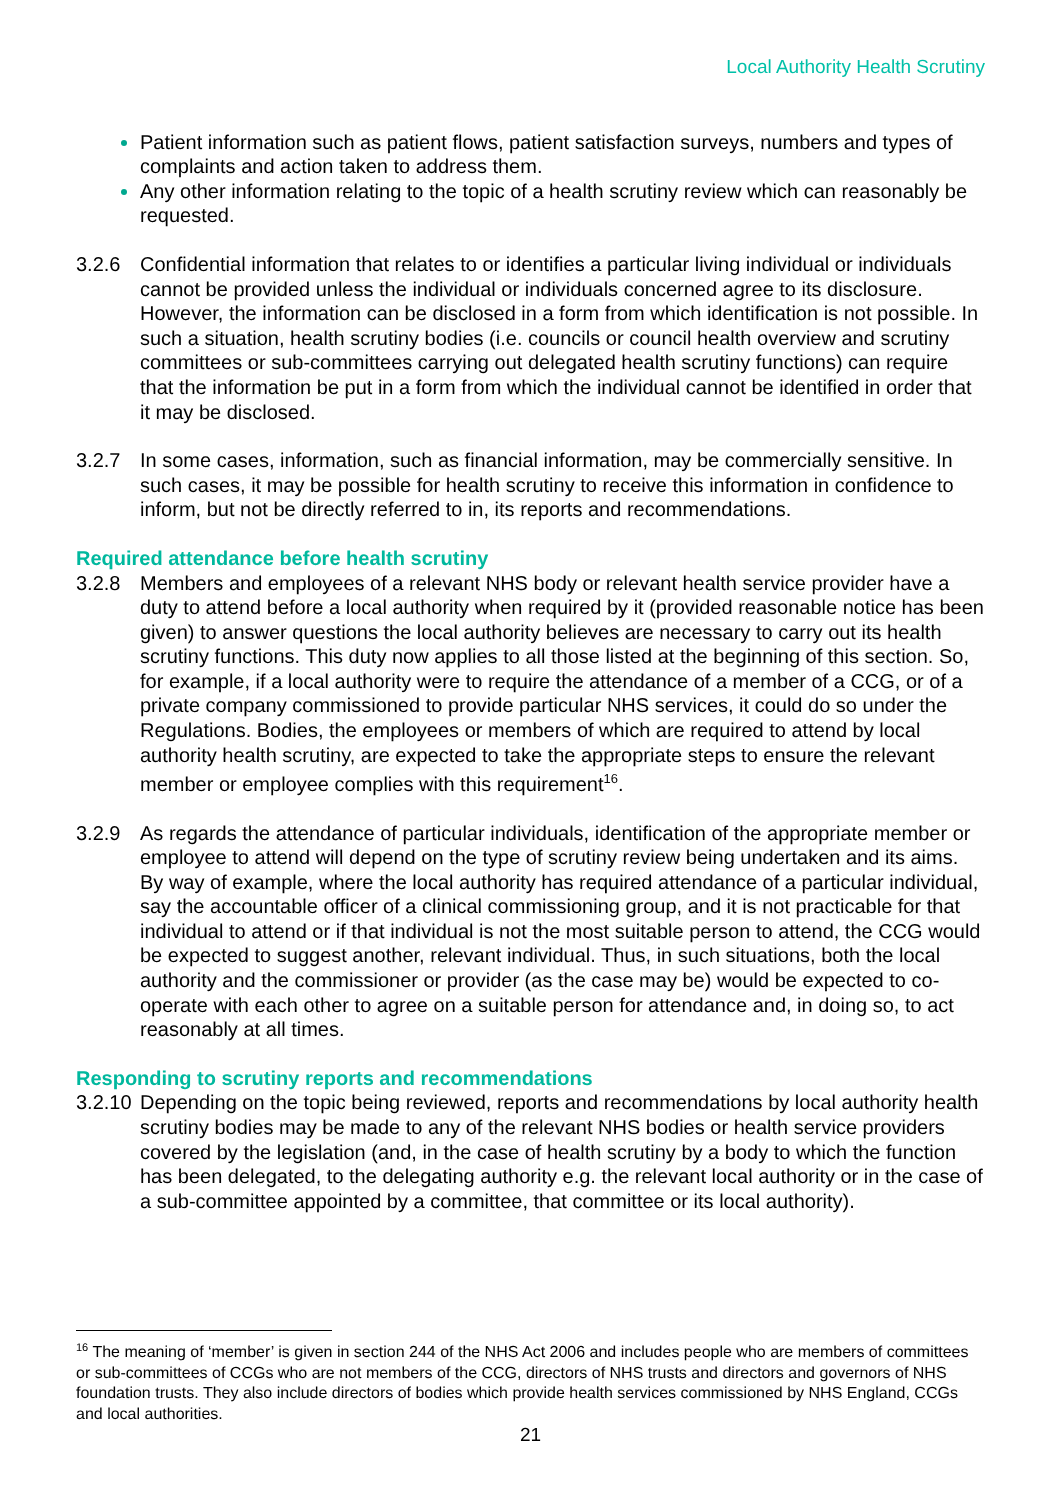Local Authority Health Scrutiny
Patient information such as patient flows, patient satisfaction surveys, numbers and types of complaints and action taken to address them.
Any other information relating to the topic of a health scrutiny review which can reasonably be requested.
3.2.6 Confidential information that relates to or identifies a particular living individual or individuals cannot be provided unless the individual or individuals concerned agree to its disclosure. However, the information can be disclosed in a form from which identification is not possible. In such a situation, health scrutiny bodies (i.e. councils or council health overview and scrutiny committees or sub-committees carrying out delegated health scrutiny functions) can require that the information be put in a form from which the individual cannot be identified in order that it may be disclosed.
3.2.7 In some cases, information, such as financial information, may be commercially sensitive. In such cases, it may be possible for health scrutiny to receive this information in confidence to inform, but not be directly referred to in, its reports and recommendations.
Required attendance before health scrutiny
3.2.8 Members and employees of a relevant NHS body or relevant health service provider have a duty to attend before a local authority when required by it (provided reasonable notice has been given) to answer questions the local authority believes are necessary to carry out its health scrutiny functions. This duty now applies to all those listed at the beginning of this section. So, for example, if a local authority were to require the attendance of a member of a CCG, or of a private company commissioned to provide particular NHS services, it could do so under the Regulations. Bodies, the employees or members of which are required to attend by local authority health scrutiny, are expected to take the appropriate steps to ensure the relevant member or employee complies with this requirement<sup>16</sup>.
3.2.9 As regards the attendance of particular individuals, identification of the appropriate member or employee to attend will depend on the type of scrutiny review being undertaken and its aims. By way of example, where the local authority has required attendance of a particular individual, say the accountable officer of a clinical commissioning group, and it is not practicable for that individual to attend or if that individual is not the most suitable person to attend, the CCG would be expected to suggest another, relevant individual. Thus, in such situations, both the local authority and the commissioner or provider (as the case may be) would be expected to co-operate with each other to agree on a suitable person for attendance and, in doing so, to act reasonably at all times.
Responding to scrutiny reports and recommendations
3.2.10
Depending on the topic being reviewed, reports and recommendations by local authority health scrutiny bodies may be made to any of the relevant NHS bodies or health service providers covered by the legislation (and, in the case of health scrutiny by a body to which the function has been delegated, to the delegating authority e.g. the relevant local authority or in the case of a sub-committee appointed by a committee, that committee or its local authority).
<sup>16</sup> The meaning of ‘member’ is given in section 244 of the NHS Act 2006 and includes people who are members of committees or sub-committees of CCGs who are not members of the CCG, directors of NHS trusts and directors and governors of NHS foundation trusts. They also include directors of bodies which provide health services commissioned by NHS England, CCGs and local authorities.
21